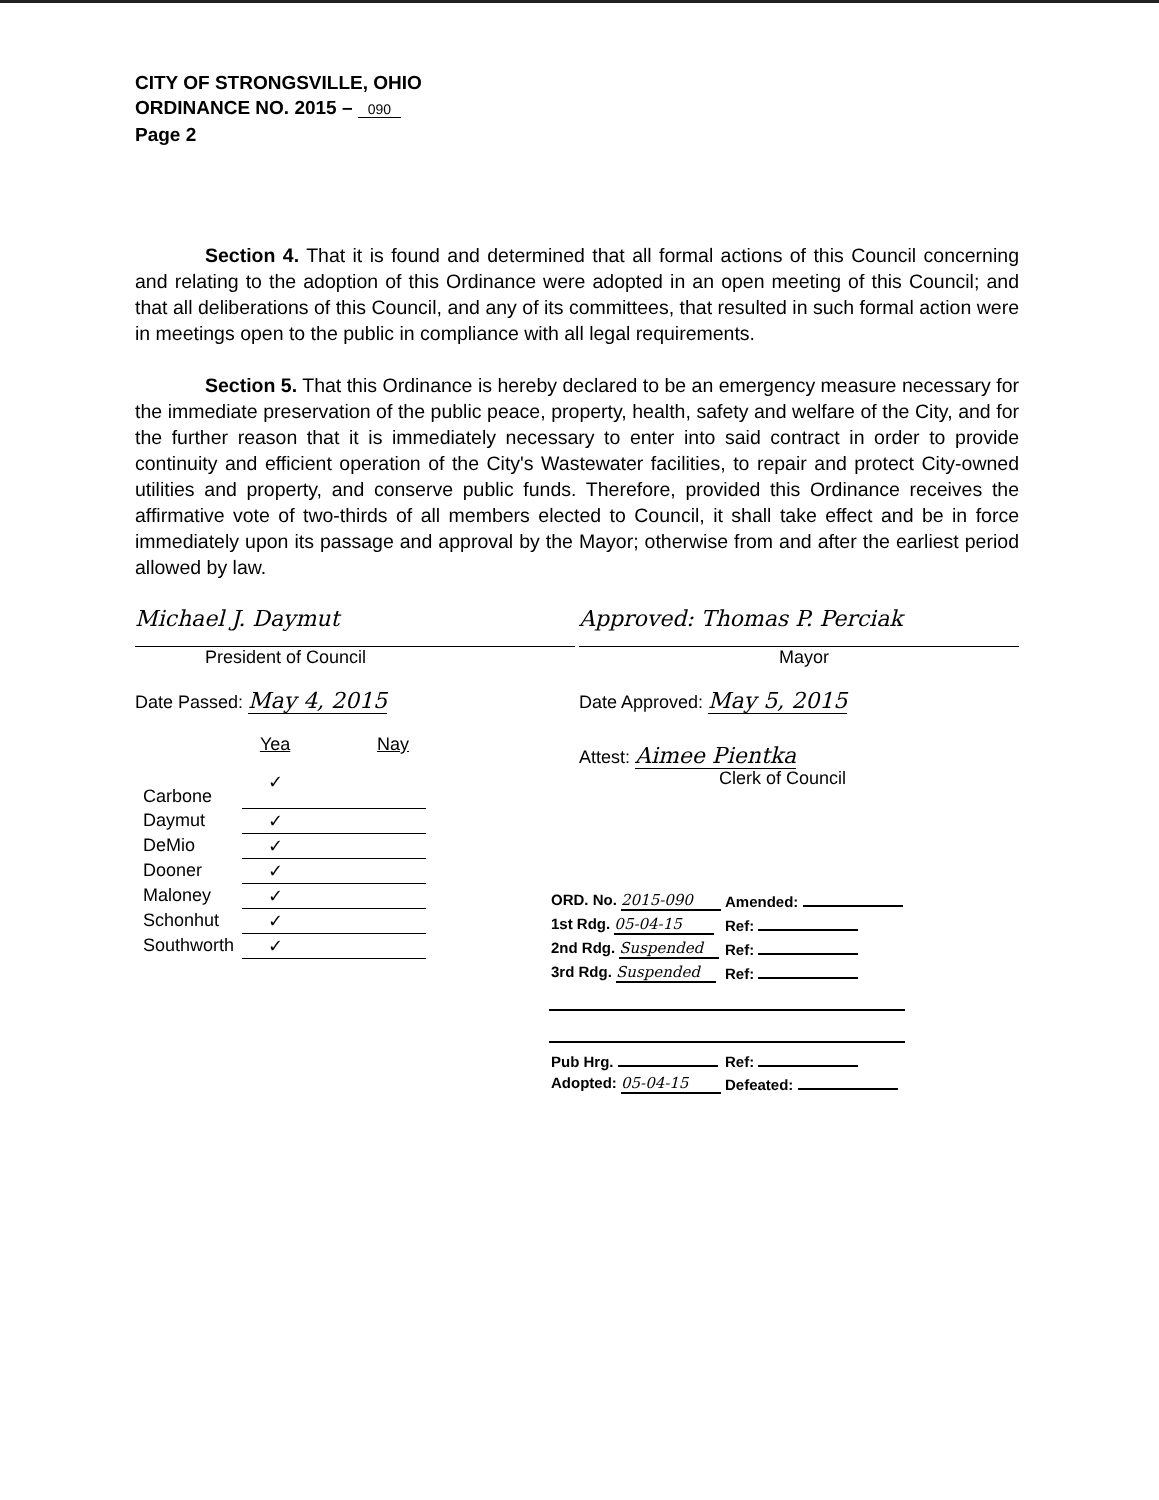CITY OF STRONGSVILLE, OHIO
ORDINANCE NO. 2015 – 090
Page 2
Section 4. That it is found and determined that all formal actions of this Council concerning and relating to the adoption of this Ordinance were adopted in an open meeting of this Council; and that all deliberations of this Council, and any of its committees, that resulted in such formal action were in meetings open to the public in compliance with all legal requirements.
Section 5. That this Ordinance is hereby declared to be an emergency measure necessary for the immediate preservation of the public peace, property, health, safety and welfare of the City, and for the further reason that it is immediately necessary to enter into said contract in order to provide continuity and efficient operation of the City's Wastewater facilities, to repair and protect City-owned utilities and property, and conserve public funds. Therefore, provided this Ordinance receives the affirmative vote of two-thirds of all members elected to Council, it shall take effect and be in force immediately upon its passage and approval by the Mayor; otherwise from and after the earliest period allowed by law.
Michael J. Daymut
President of Council
Date Passed: May 4, 2015
| | Yea | Nay |
| --- | --- | --- |
| Carbone | ✓ | |
| Daymut | ✓ | |
| DeMio | ✓ | |
| Dooner | ✓ | |
| Maloney | ✓ | |
| Schonhut | ✓ | |
| Southworth | ✓ | |
Approved: Thomas P. Perciak
Mayor
Date Approved: May 5, 2015
Attest: Aimee Pientka
Clerk of Council
| ORD. No. 2015-090 | Amended: |
| 1st Rdg. 05-04-15 | Ref: |
| 2nd Rdg. Suspended | Ref: |
| 3rd Rdg. Suspended | Ref: |
| Pub Hrg. | Ref: |
| Adopted: 05-04-15 | Defeated: |